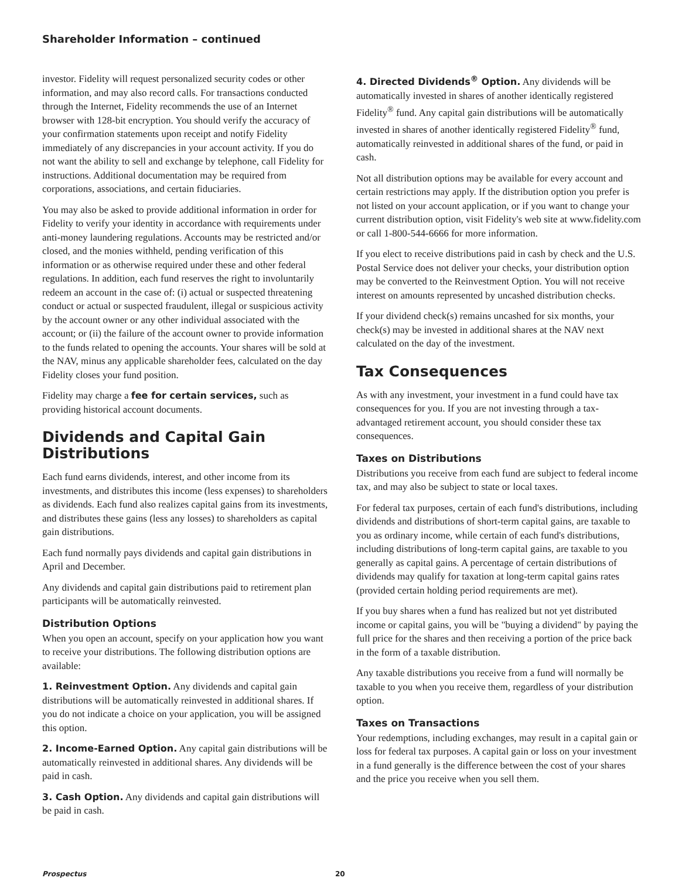Shareholder Information – continued
investor. Fidelity will request personalized security codes or other information, and may also record calls. For transactions conducted through the Internet, Fidelity recommends the use of an Internet browser with 128-bit encryption. You should verify the accuracy of your confirmation statements upon receipt and notify Fidelity immediately of any discrepancies in your account activity. If you do not want the ability to sell and exchange by telephone, call Fidelity for instructions. Additional documentation may be required from corporations, associations, and certain fiduciaries.
You may also be asked to provide additional information in order for Fidelity to verify your identity in accordance with requirements under anti-money laundering regulations. Accounts may be restricted and/or closed, and the monies withheld, pending verification of this information or as otherwise required under these and other federal regulations. In addition, each fund reserves the right to involuntarily redeem an account in the case of: (i) actual or suspected threatening conduct or actual or suspected fraudulent, illegal or suspicious activity by the account owner or any other individual associated with the account; or (ii) the failure of the account owner to provide information to the funds related to opening the accounts. Your shares will be sold at the NAV, minus any applicable shareholder fees, calculated on the day Fidelity closes your fund position.
Fidelity may charge a fee for certain services, such as providing historical account documents.
Dividends and Capital Gain Distributions
Each fund earns dividends, interest, and other income from its investments, and distributes this income (less expenses) to shareholders as dividends. Each fund also realizes capital gains from its investments, and distributes these gains (less any losses) to shareholders as capital gain distributions.
Each fund normally pays dividends and capital gain distributions in April and December.
Any dividends and capital gain distributions paid to retirement plan participants will be automatically reinvested.
Distribution Options
When you open an account, specify on your application how you want to receive your distributions. The following distribution options are available:
1. Reinvestment Option. Any dividends and capital gain distributions will be automatically reinvested in additional shares. If you do not indicate a choice on your application, you will be assigned this option.
2. Income-Earned Option. Any capital gain distributions will be automatically reinvested in additional shares. Any dividends will be paid in cash.
3. Cash Option. Any dividends and capital gain distributions will be paid in cash.
4. Directed Dividends<sup>®</sup> Option. Any dividends will be automatically invested in shares of another identically registered Fidelity<sup>®</sup> fund. Any capital gain distributions will be automatically invested in shares of another identically registered Fidelity<sup>®</sup> fund, automatically reinvested in additional shares of the fund, or paid in cash.
Not all distribution options may be available for every account and certain restrictions may apply. If the distribution option you prefer is not listed on your account application, or if you want to change your current distribution option, visit Fidelity's web site at www.fidelity.com or call 1-800-544-6666 for more information.
If you elect to receive distributions paid in cash by check and the U.S. Postal Service does not deliver your checks, your distribution option may be converted to the Reinvestment Option. You will not receive interest on amounts represented by uncashed distribution checks.
If your dividend check(s) remains uncashed for six months, your check(s) may be invested in additional shares at the NAV next calculated on the day of the investment.
Tax Consequences
As with any investment, your investment in a fund could have tax consequences for you. If you are not investing through a tax-advantaged retirement account, you should consider these tax consequences.
Taxes on Distributions
Distributions you receive from each fund are subject to federal income tax, and may also be subject to state or local taxes.
For federal tax purposes, certain of each fund's distributions, including dividends and distributions of short-term capital gains, are taxable to you as ordinary income, while certain of each fund's distributions, including distributions of long-term capital gains, are taxable to you generally as capital gains. A percentage of certain distributions of dividends may qualify for taxation at long-term capital gains rates (provided certain holding period requirements are met).
If you buy shares when a fund has realized but not yet distributed income or capital gains, you will be "buying a dividend" by paying the full price for the shares and then receiving a portion of the price back in the form of a taxable distribution.
Any taxable distributions you receive from a fund will normally be taxable to you when you receive them, regardless of your distribution option.
Taxes on Transactions
Your redemptions, including exchanges, may result in a capital gain or loss for federal tax purposes. A capital gain or loss on your investment in a fund generally is the difference between the cost of your shares and the price you receive when you sell them.
Prospectus 20